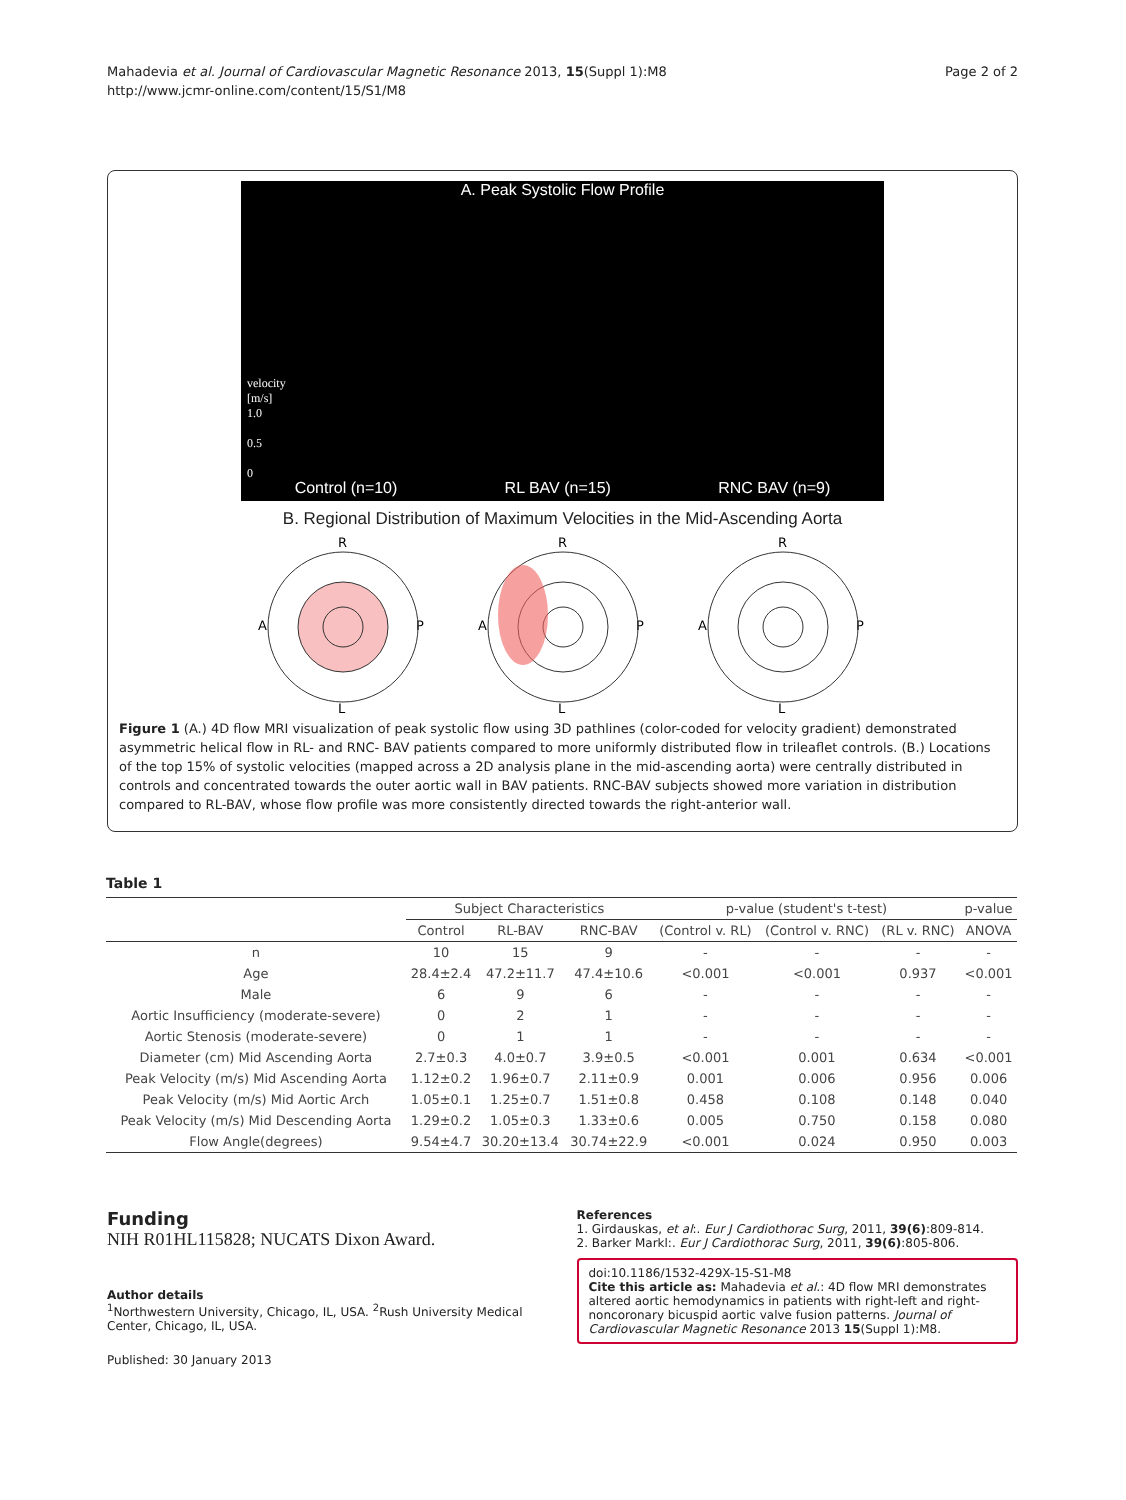Mahadevia et al. Journal of Cardiovascular Magnetic Resonance 2013, 15(Suppl 1):M8
http://www.jcmr-online.com/content/15/S1/M8
Page 2 of 2
A. Peak Systolic Flow Profile
velocity
[m/s]
1.0
0.5
0
Control (n=10) RL BAV (n=15) RNC BAV (n=9)
B. Regional Distribution of Maximum Velocities in the Mid-Ascending Aorta
R
A
P
L
R
A
P
L
R
A
P
L
Figure 1 (A.) 4D flow MRI visualization of peak systolic flow using 3D pathlines (color-coded for velocity gradient) demonstrated asymmetric helical flow in RL- and RNC- BAV patients compared to more uniformly distributed flow in trileaflet controls. (B.) Locations of the top 15% of systolic velocities (mapped across a 2D analysis plane in the mid-ascending aorta) were centrally distributed in controls and concentrated towards the outer aortic wall in BAV patients. RNC-BAV subjects showed more variation in distribution compared to RL-BAV, whose flow profile was more consistently directed towards the right-anterior wall.
Table 1
| | Subject Characteristics | | | p-value (student's t-test) | | | p-value |
| --- | --- | --- | --- | --- | --- | --- | --- |
| | Control | RL-BAV | RNC-BAV | (Control v. RL) | (Control v. RNC) | (RL v. RNC) | ANOVA |
| n | 10 | 15 | 9 | - | - | - | - |
| Age | 28.4±2.4 | 47.2±11.7 | 47.4±10.6 | <0.001 | <0.001 | 0.937 | <0.001 |
| Male | 6 | 9 | 6 | - | - | - | - |
| Aortic Insufficiency (moderate-severe) | 0 | 2 | 1 | - | - | - | - |
| Aortic Stenosis (moderate-severe) | 0 | 1 | 1 | - | - | - | - |
| Diameter (cm) Mid Ascending Aorta | 2.7±0.3 | 4.0±0.7 | 3.9±0.5 | <0.001 | 0.001 | 0.634 | <0.001 |
| Peak Velocity (m/s) Mid Ascending Aorta | 1.12±0.2 | 1.96±0.7 | 2.11±0.9 | 0.001 | 0.006 | 0.956 | 0.006 |
| Peak Velocity (m/s) Mid Aortic Arch | 1.05±0.1 | 1.25±0.7 | 1.51±0.8 | 0.458 | 0.108 | 0.148 | 0.040 |
| Peak Velocity (m/s) Mid Descending Aorta | 1.29±0.2 | 1.05±0.3 | 1.33±0.6 | 0.005 | 0.750 | 0.158 | 0.080 |
| Flow Angle(degrees) | 9.54±4.7 | 30.20±13.4 | 30.74±22.9 | <0.001 | 0.024 | 0.950 | 0.003 |
Funding
NIH R01HL115828; NUCATS Dixon Award.
Author details
<sup>1</sup> Northwestern University, Chicago, IL, USA. <sup>2</sup>Rush University Medical Center, Chicago, IL, USA.
Published: 30 January 2013
References
1. Girdauskas, et al:. Eur J Cardiothorac Surg, 2011, 39(6):809-814.
2. Barker Markl:. Eur J Cardiothorac Surg, 2011, 39(6):805-806.
doi:10.1186/1532-429X-15-S1-M8
Cite this article as: Mahadevia et al.: 4D flow MRI demonstrates altered aortic hemodynamics in patients with right-left and right-noncoronary bicuspid aortic valve fusion patterns. Journal of Cardiovascular Magnetic Resonance 2013 15(Suppl 1):M8.